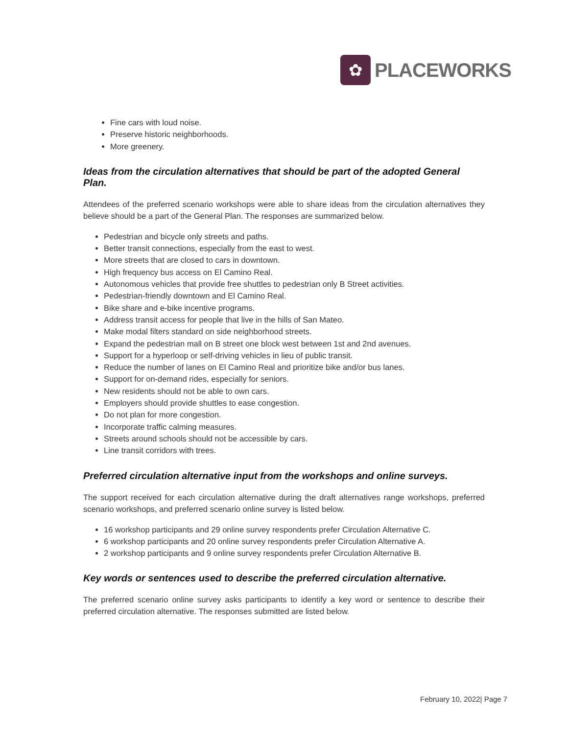✿
PLACEWORKS
Fine cars with loud noise.
Preserve historic neighborhoods.
More greenery.
Ideas from the circulation alternatives that should be part of the adopted General Plan.
Attendees of the preferred scenario workshops were able to share ideas from the circulation alternatives they believe should be a part of the General Plan. The responses are summarized below.
Pedestrian and bicycle only streets and paths.
Better transit connections, especially from the east to west.
More streets that are closed to cars in downtown.
High frequency bus access on El Camino Real.
Autonomous vehicles that provide free shuttles to pedestrian only B Street activities.
Pedestrian-friendly downtown and El Camino Real.
Bike share and e-bike incentive programs.
Address transit access for people that live in the hills of San Mateo.
Make modal filters standard on side neighborhood streets.
Expand the pedestrian mall on B street one block west between 1st and 2nd avenues.
Support for a hyperloop or self-driving vehicles in lieu of public transit.
Reduce the number of lanes on El Camino Real and prioritize bike and/or bus lanes.
Support for on-demand rides, especially for seniors.
New residents should not be able to own cars.
Employers should provide shuttles to ease congestion.
Do not plan for more congestion.
Incorporate traffic calming measures.
Streets around schools should not be accessible by cars.
Line transit corridors with trees.
Preferred circulation alternative input from the workshops and online surveys.
The support received for each circulation alternative during the draft alternatives range workshops, preferred scenario workshops, and preferred scenario online survey is listed below.
16 workshop participants and 29 online survey respondents prefer Circulation Alternative C.
6 workshop participants and 20 online survey respondents prefer Circulation Alternative A.
2 workshop participants and 9 online survey respondents prefer Circulation Alternative B.
Key words or sentences used to describe the preferred circulation alternative.
The preferred scenario online survey asks participants to identify a key word or sentence to describe their preferred circulation alternative. The responses submitted are listed below.
February 10, 2022| Page 7